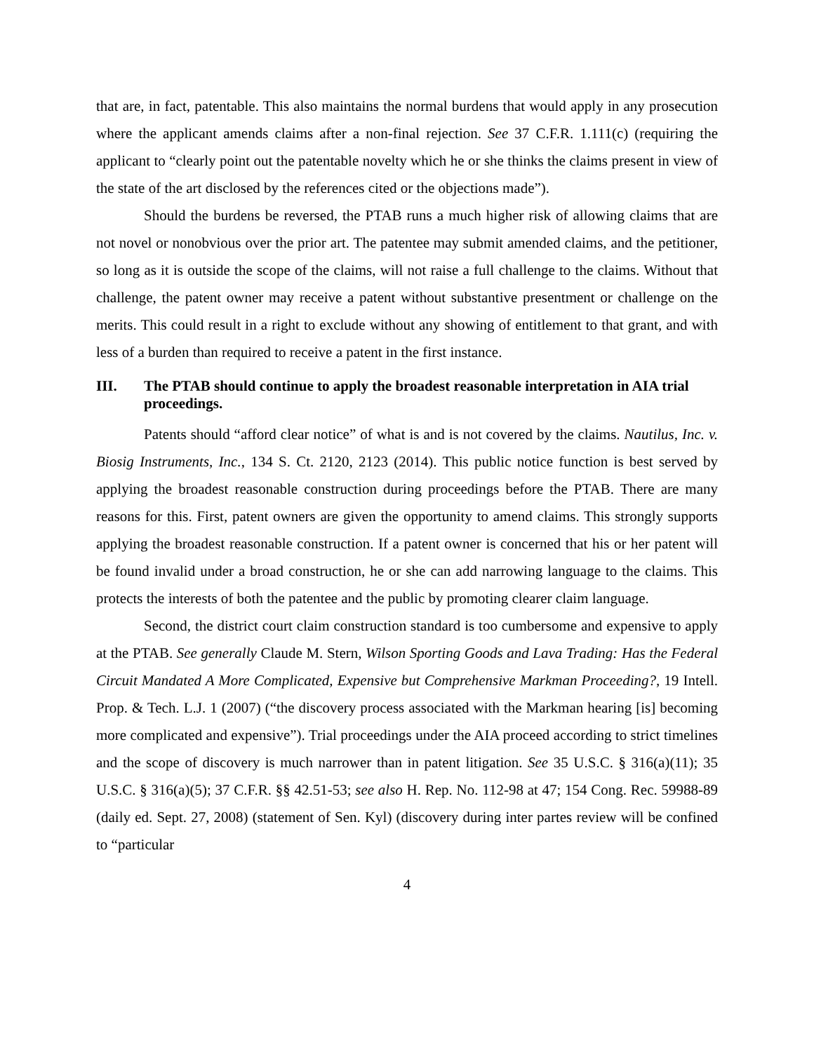that are, in fact, patentable. This also maintains the normal burdens that would apply in any prosecution where the applicant amends claims after a non-final rejection. See 37 C.F.R. 1.111(c) (requiring the applicant to “clearly point out the patentable novelty which he or she thinks the claims present in view of the state of the art disclosed by the references cited or the objections made”).
Should the burdens be reversed, the PTAB runs a much higher risk of allowing claims that are not novel or nonobvious over the prior art. The patentee may submit amended claims, and the petitioner, so long as it is outside the scope of the claims, will not raise a full challenge to the claims. Without that challenge, the patent owner may receive a patent without substantive presentment or challenge on the merits. This could result in a right to exclude without any showing of entitlement to that grant, and with less of a burden than required to receive a patent in the first instance.
III. The PTAB should continue to apply the broadest reasonable interpretation in AIA trial proceedings.
Patents should “afford clear notice” of what is and is not covered by the claims. Nautilus, Inc. v. Biosig Instruments, Inc., 134 S. Ct. 2120, 2123 (2014). This public notice function is best served by applying the broadest reasonable construction during proceedings before the PTAB. There are many reasons for this. First, patent owners are given the opportunity to amend claims. This strongly supports applying the broadest reasonable construction. If a patent owner is concerned that his or her patent will be found invalid under a broad construction, he or she can add narrowing language to the claims. This protects the interests of both the patentee and the public by promoting clearer claim language.
Second, the district court claim construction standard is too cumbersome and expensive to apply at the PTAB. See generally Claude M. Stern, Wilson Sporting Goods and Lava Trading: Has the Federal Circuit Mandated A More Complicated, Expensive but Comprehensive Markman Proceeding?, 19 Intell. Prop. & Tech. L.J. 1 (2007) (“the discovery process associated with the Markman hearing [is] becoming more complicated and expensive”). Trial proceedings under the AIA proceed according to strict timelines and the scope of discovery is much narrower than in patent litigation. See 35 U.S.C. § 316(a)(11); 35 U.S.C. § 316(a)(5); 37 C.F.R. §§ 42.51-53; see also H. Rep. No. 112-98 at 47; 154 Cong. Rec. 59988-89 (daily ed. Sept. 27, 2008) (statement of Sen. Kyl) (discovery during inter partes review will be confined to “particular
4